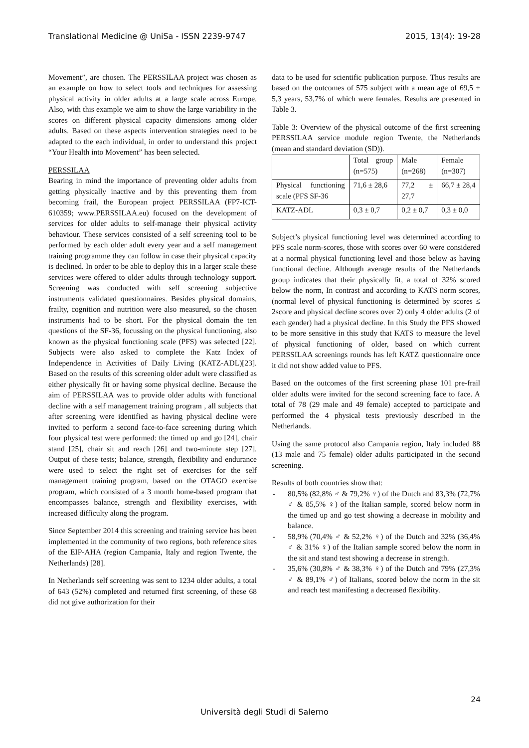Translational Medicine @ UniSa - ISSN 2239-9747 2015, 13(4): 19-28
Movement”, are chosen. The PERSSILAA project was chosen as an example on how to select tools and techniques for assessing physical activity in older adults at a large scale across Europe. Also, with this example we aim to show the large variability in the scores on different physical capacity dimensions among older adults. Based on these aspects intervention strategies need to be adapted to the each individual, in order to understand this project “Your Health into Movement” has been selected.
PERSSILAA
Bearing in mind the importance of preventing older adults from getting physically inactive and by this preventing them from becoming frail, the European project PERSSILAA (FP7-ICT-610359; www.PERSSILAA.eu) focused on the development of services for older adults to self-manage their physical activity behaviour. These services consisted of a self screening tool to be performed by each older adult every year and a self management training programme they can follow in case their physical capacity is declined. In order to be able to deploy this in a larger scale these services were offered to older adults through technology support. Screening was conducted with self screening subjective instruments validated questionnaires. Besides physical domains, frailty, cognition and nutrition were also measured, so the chosen instruments had to be short. For the physical domain the ten questions of the SF-36, focussing on the physical functioning, also known as the physical functioning scale (PFS) was selected [22]. Subjects were also asked to complete the Katz Index of Independence in Activities of Daily Living (KATZ-ADL)[23]. Based on the results of this screening older adult were classified as either physically fit or having some physical decline. Because the aim of PERSSILAA was to provide older adults with functional decline with a self management training program , all subjects that after screening were identified as having physical decline were invited to perform a second face-to-face screening during which four physical test were performed: the timed up and go [24], chair stand [25], chair sit and reach [26] and two-minute step [27]. Output of these tests; balance, strength, flexibility and endurance were used to select the right set of exercises for the self management training program, based on the OTAGO exercise program, which consisted of a 3 month home-based program that encompasses balance, strength and flexibility exercises, with increased difficulty along the program.
Since September 2014 this screening and training service has been implemented in the community of two regions, both reference sites of the EIP-AHA (region Campania, Italy and region Twente, the Netherlands) [28].
In Netherlands self screening was sent to 1234 older adults, a total of 643 (52%) completed and returned first screening, of these 68 did not give authorization for their
data to be used for scientific publication purpose. Thus results are based on the outcomes of 575 subject with a mean age of 69,5 ± 5,3 years, 53,7% of which were females. Results are presented in Table 3.
Table 3: Overview of the physical outcome of the first screening PERSSILAA service module region Twente, the Netherlands (mean and standard deviation (SD)).
| | Total group (n=575) | Male (n=268) | Female (n=307) |
| Physical functioning scale (PFS SF-36 | 71,6 ± 28,6 | 77,2 ± 27,7 | 66,7 ± 28,4 |
| KATZ-ADL | 0,3 ± 0,7 | 0,2 ± 0,7 | 0,3 ± 0,0 |
Subject’s physical functioning level was determined according to PFS scale norm-scores, those with scores over 60 were considered at a normal physical functioning level and those below as having functional decline. Although average results of the Netherlands group indicates that their physically fit, a total of 32% scored below the norm, In contrast and according to KATS norm scores, (normal level of physical functioning is determined by scores ≤ 2score and physical decline scores over 2) only 4 older adults (2 of each gender) had a physical decline. In this Study the PFS showed to be more sensitive in this study that KATS to measure the level of physical functioning of older, based on which current PERSSILAA screenings rounds has left KATZ questionnaire once it did not show added value to PFS.
Based on the outcomes of the first screening phase 101 pre-frail older adults were invited for the second screening face to face. A total of 78 (29 male and 49 female) accepted to participate and performed the 4 physical tests previously described in the Netherlands.
Using the same protocol also Campania region, Italy included 88 (13 male and 75 female) older adults participated in the second screening.
Results of both countries show that:
- 80,5% (82,8% ♂ & 79,2% ♀) of the Dutch and 83,3% (72,7% ♂ & 85,5% ♀) of the Italian sample, scored below norm in the timed up and go test showing a decrease in mobility and balance.
- 58,9% (70,4% ♂ & 52,2% ♀) of the Dutch and 32% (36,4% ♂ & 31% ♀) of the Italian sample scored below the norm in the sit and stand test showing a decrease in strength.
- 35,6% (30,8% ♂ & 38,3% ♀) of the Dutch and 79% (27,3% ♂ & 89,1% ♂) of Italians, scored below the norm in the sit and reach test manifesting a decreased flexibility.
24
Università degli Studi di Salerno